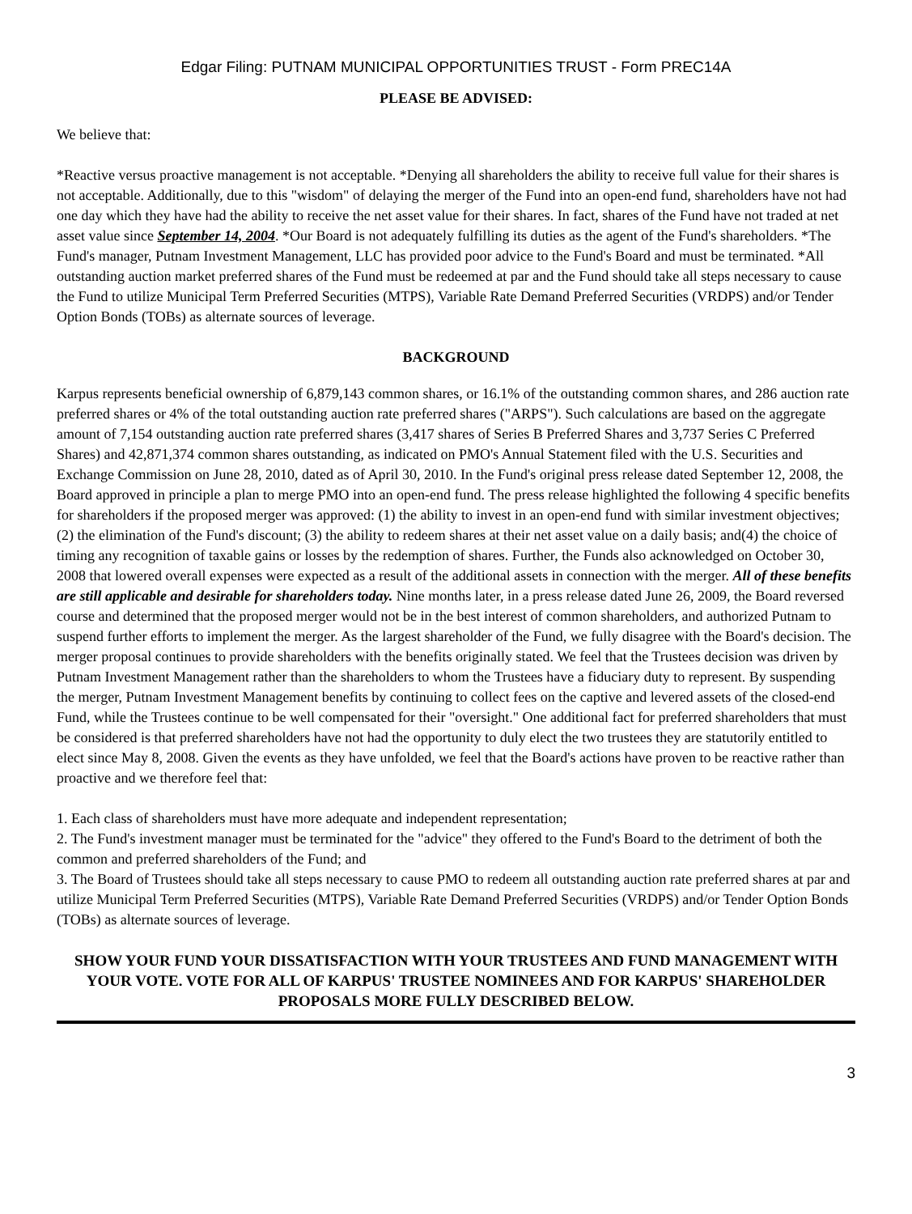Edgar Filing: PUTNAM MUNICIPAL OPPORTUNITIES TRUST - Form PREC14A
PLEASE BE ADVISED:
We believe that:
*Reactive versus proactive management is not acceptable. *Denying all shareholders the ability to receive full value for their shares is not acceptable. Additionally, due to this "wisdom" of delaying the merger of the Fund into an open-end fund, shareholders have not had one day which they have had the ability to receive the net asset value for their shares. In fact, shares of the Fund have not traded at net asset value since September 14, 2004. *Our Board is not adequately fulfilling its duties as the agent of the Fund's shareholders. *The Fund's manager, Putnam Investment Management, LLC has provided poor advice to the Fund's Board and must be terminated. *All outstanding auction market preferred shares of the Fund must be redeemed at par and the Fund should take all steps necessary to cause the Fund to utilize Municipal Term Preferred Securities (MTPS), Variable Rate Demand Preferred Securities (VRDPS) and/or Tender Option Bonds (TOBs) as alternate sources of leverage.
BACKGROUND
Karpus represents beneficial ownership of 6,879,143 common shares, or 16.1% of the outstanding common shares, and 286 auction rate preferred shares or 4% of the total outstanding auction rate preferred shares ("ARPS"). Such calculations are based on the aggregate amount of 7,154 outstanding auction rate preferred shares (3,417 shares of Series B Preferred Shares and 3,737 Series C Preferred Shares) and 42,871,374 common shares outstanding, as indicated on PMO's Annual Statement filed with the U.S. Securities and Exchange Commission on June 28, 2010, dated as of April 30, 2010. In the Fund's original press release dated September 12, 2008, the Board approved in principle a plan to merge PMO into an open-end fund. The press release highlighted the following 4 specific benefits for shareholders if the proposed merger was approved: (1) the ability to invest in an open-end fund with similar investment objectives; (2) the elimination of the Fund's discount; (3) the ability to redeem shares at their net asset value on a daily basis; and(4) the choice of timing any recognition of taxable gains or losses by the redemption of shares. Further, the Funds also acknowledged on October 30, 2008 that lowered overall expenses were expected as a result of the additional assets in connection with the merger. All of these benefits are still applicable and desirable for shareholders today. Nine months later, in a press release dated June 26, 2009, the Board reversed course and determined that the proposed merger would not be in the best interest of common shareholders, and authorized Putnam to suspend further efforts to implement the merger. As the largest shareholder of the Fund, we fully disagree with the Board's decision. The merger proposal continues to provide shareholders with the benefits originally stated. We feel that the Trustees decision was driven by Putnam Investment Management rather than the shareholders to whom the Trustees have a fiduciary duty to represent. By suspending the merger, Putnam Investment Management benefits by continuing to collect fees on the captive and levered assets of the closed-end Fund, while the Trustees continue to be well compensated for their "oversight." One additional fact for preferred shareholders that must be considered is that preferred shareholders have not had the opportunity to duly elect the two trustees they are statutorily entitled to elect since May 8, 2008. Given the events as they have unfolded, we feel that the Board's actions have proven to be reactive rather than proactive and we therefore feel that:
1. Each class of shareholders must have more adequate and independent representation;
2. The Fund's investment manager must be terminated for the "advice" they offered to the Fund's Board to the detriment of both the common and preferred shareholders of the Fund; and
3. The Board of Trustees should take all steps necessary to cause PMO to redeem all outstanding auction rate preferred shares at par and utilize Municipal Term Preferred Securities (MTPS), Variable Rate Demand Preferred Securities (VRDPS) and/or Tender Option Bonds (TOBs) as alternate sources of leverage.
SHOW YOUR FUND YOUR DISSATISFACTION WITH YOUR TRUSTEES AND FUND MANAGEMENT WITH YOUR VOTE. VOTE FOR ALL OF KARPUS' TRUSTEE NOMINEES AND FOR KARPUS' SHAREHOLDER PROPOSALS MORE FULLY DESCRIBED BELOW.
3